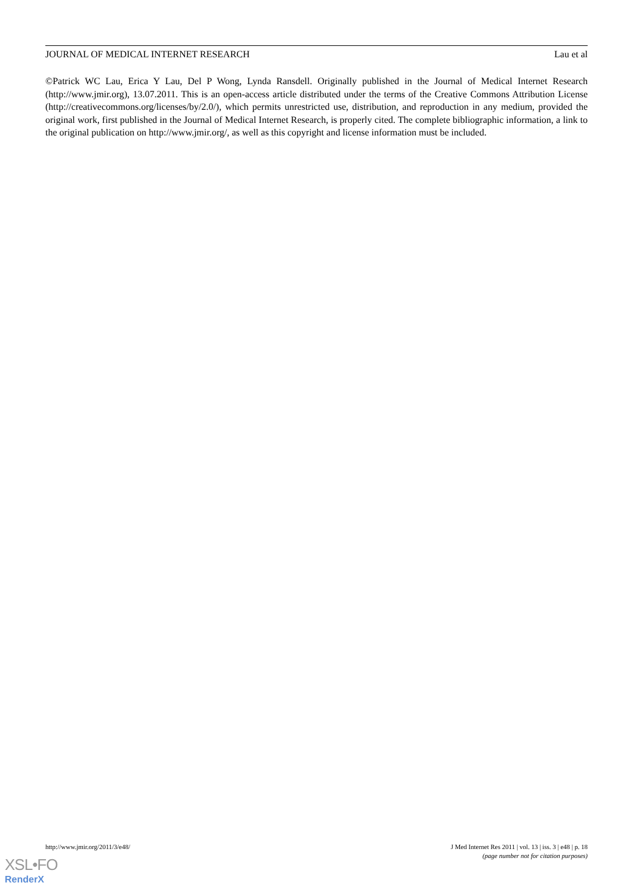JOURNAL OF MEDICAL INTERNET RESEARCH Lau et al
©Patrick WC Lau, Erica Y Lau, Del P Wong, Lynda Ransdell. Originally published in the Journal of Medical Internet Research (http://www.jmir.org), 13.07.2011. This is an open-access article distributed under the terms of the Creative Commons Attribution License (http://creativecommons.org/licenses/by/2.0/), which permits unrestricted use, distribution, and reproduction in any medium, provided the original work, first published in the Journal of Medical Internet Research, is properly cited. The complete bibliographic information, a link to the original publication on http://www.jmir.org/, as well as this copyright and license information must be included.
http://www.jmir.org/2011/3/e48/ J Med Internet Res 2011 | vol. 13 | iss. 3 | e48 | p. 18
(page number not for citation purposes)
XSL•FO
RenderX